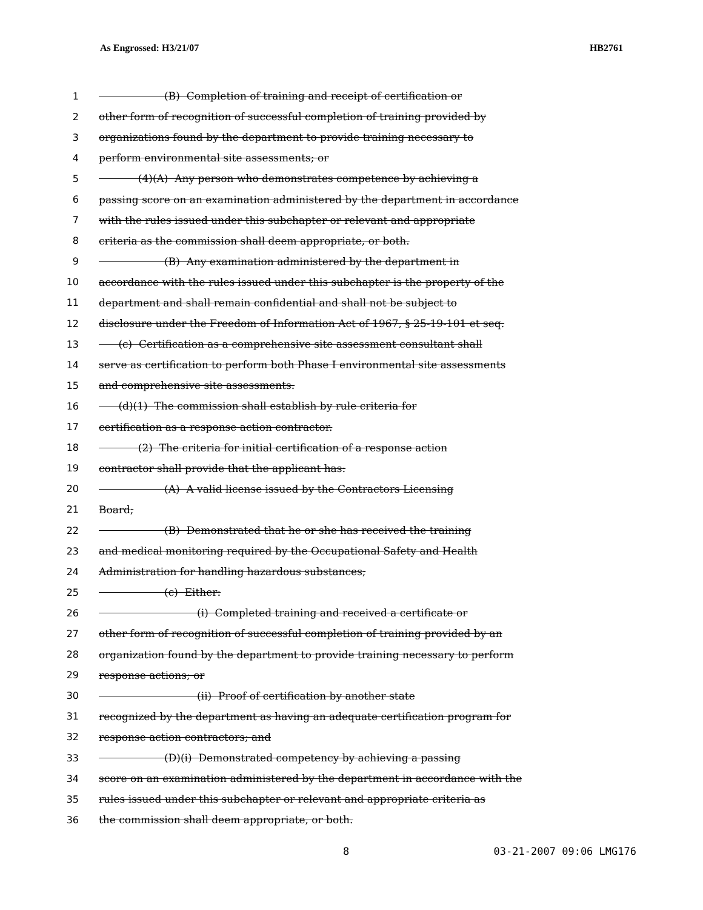As Engrossed: H3/21/07 HB2761
1 (B) Completion of training and receipt of certification or
2 other form of recognition of successful completion of training provided by
3 organizations found by the department to provide training necessary to
4 perform environmental site assessments; or
5 (4)(A) Any person who demonstrates competence by achieving a
6 passing score on an examination administered by the department in accordance
7 with the rules issued under this subchapter or relevant and appropriate
8 criteria as the commission shall deem appropriate, or both.
9 (B) Any examination administered by the department in
10 accordance with the rules issued under this subchapter is the property of the
11 department and shall remain confidential and shall not be subject to
12 disclosure under the Freedom of Information Act of 1967, § 25-19-101 et seq.
13 (c) Certification as a comprehensive site assessment consultant shall
14 serve as certification to perform both Phase I environmental site assessments
15 and comprehensive site assessments.
16 (d)(1) The commission shall establish by rule criteria for
17 certification as a response action contractor.
18 (2) The criteria for initial certification of a response action
19 contractor shall provide that the applicant has:
20 (A) A valid license issued by the Contractors Licensing
21 Board;
22 (B) Demonstrated that he or she has received the training
23 and medical monitoring required by the Occupational Safety and Health
24 Administration for handling hazardous substances;
25 (c) Either:
26 (i) Completed training and received a certificate or
27 other form of recognition of successful completion of training provided by an
28 organization found by the department to provide training necessary to perform
29 response actions; or
30 (ii) Proof of certification by another state
31 recognized by the department as having an adequate certification program for
32 response action contractors; and
33 (D)(i) Demonstrated competency by achieving a passing
34 score on an examination administered by the department in accordance with the
35 rules issued under this subchapter or relevant and appropriate criteria as
36 the commission shall deem appropriate, or both.
8 03-21-2007 09:06 LMG176